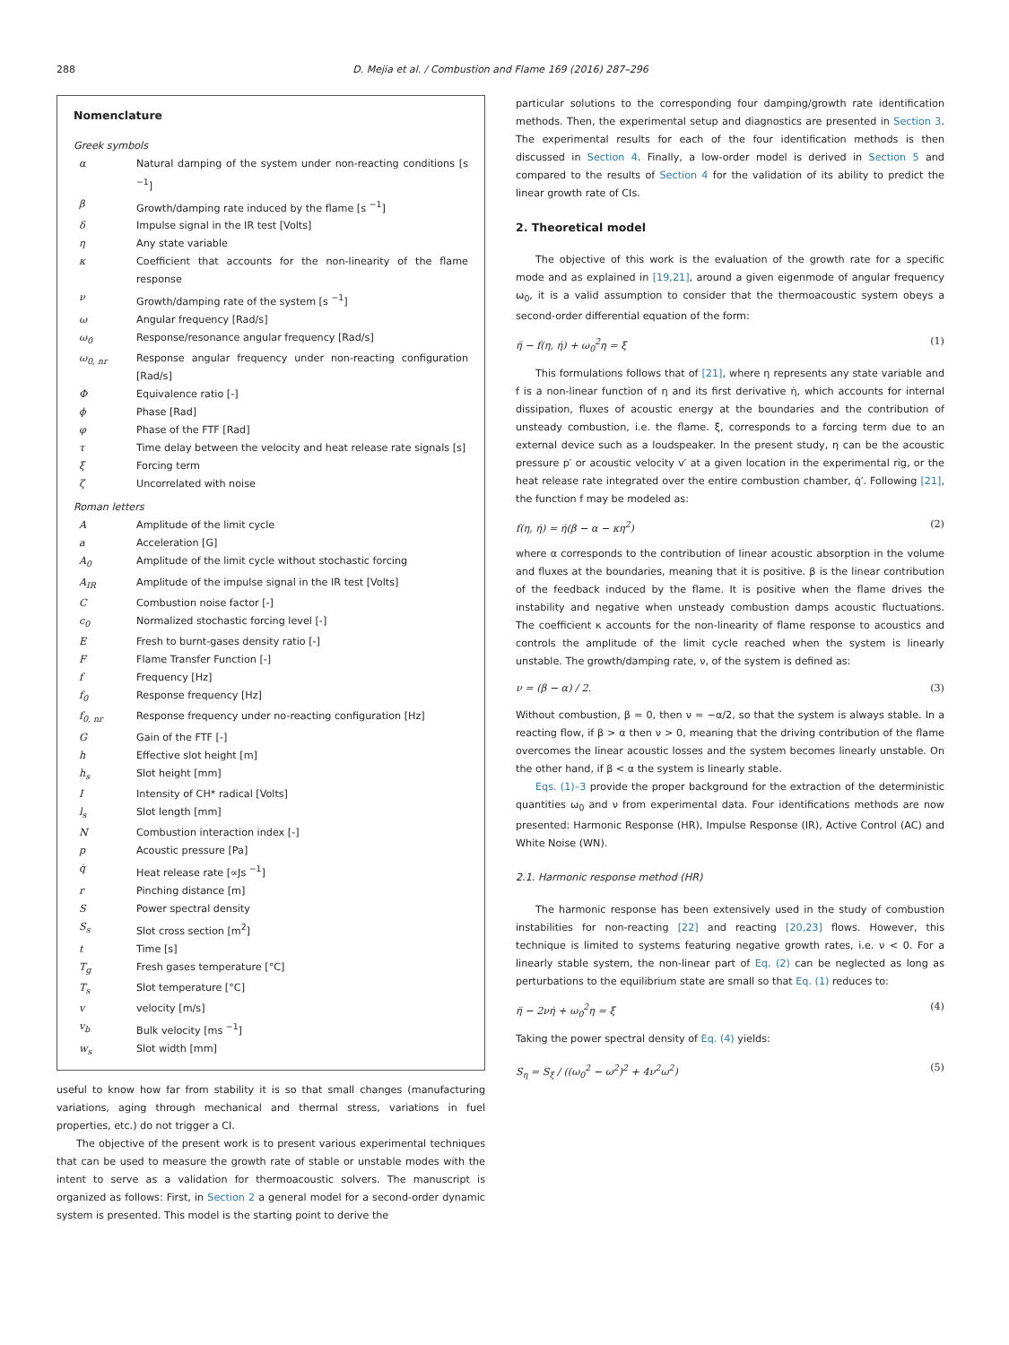288
D. Mejia et al. / Combustion and Flame 169 (2016) 287–296
Nomenclature
Greek symbols
| α | Natural damping of the system under non-reacting conditions [s <sup>−1</sup>] |
| β | Growth/damping rate induced by the flame [s <sup>−1</sup>] |
| δ | Impulse signal in the IR test [Volts] |
| η | Any state variable |
| κ | Coefficient that accounts for the non-linearity of the flame response |
| ν | Growth/damping rate of the system [s <sup>−1</sup>] |
| ω | Angular frequency [Rad/s] |
| ω<sub>0</sub> | Response/resonance angular frequency [Rad/s] |
| ω<sub>0, nr</sub> | Response angular frequency under non-reacting configuration [Rad/s] |
| Φ | Equivalence ratio [-] |
| ϕ | Phase [Rad] |
| φ | Phase of the FTF [Rad] |
| τ | Time delay between the velocity and heat release rate signals [s] |
| ξ | Forcing term |
| ζ | Uncorrelated with noise |
Roman letters
| A | Amplitude of the limit cycle |
| a | Acceleration [G] |
| A<sub>0</sub> | Amplitude of the limit cycle without stochastic forcing |
| A<sub>IR</sub> | Amplitude of the impulse signal in the IR test [Volts] |
| C | Combustion noise factor [-] |
| c<sub>0</sub> | Normalized stochastic forcing level [-] |
| E | Fresh to burnt-gases density ratio [-] |
| F | Flame Transfer Function [-] |
| f | Frequency [Hz] |
| f<sub>0</sub> | Response frequency [Hz] |
| f<sub>0, nr</sub> | Response frequency under no-reacting configuration [Hz] |
| G | Gain of the FTF [-] |
| h | Effective slot height [m] |
| h<sub>s</sub> | Slot height [mm] |
| I | Intensity of CH* radical [Volts] |
| l<sub>s</sub> | Slot length [mm] |
| N | Combustion interaction index [-] |
| p | Acoustic pressure [Pa] |
| q̇ | Heat release rate [∝Js <sup>−1</sup>] |
| r | Pinching distance [m] |
| S | Power spectral density |
| S<sub>s</sub> | Slot cross section [m<sup>2</sup>] |
| t | Time [s] |
| T<sub>g</sub> | Fresh gases temperature [°C] |
| T<sub>s</sub> | Slot temperature [°C] |
| v | velocity [m/s] |
| v<sub>b</sub> | Bulk velocity [ms <sup>−1</sup>] |
| w<sub>s</sub> | Slot width [mm] |
useful to know how far from stability it is so that small changes (manufacturing variations, aging through mechanical and thermal stress, variations in fuel properties, etc.) do not trigger a CI.
The objective of the present work is to present various experimental techniques that can be used to measure the growth rate of stable or unstable modes with the intent to serve as a validation for thermoacoustic solvers. The manuscript is organized as follows: First, in Section 2 a general model for a second-order dynamic system is presented. This model is the starting point to derive the
particular solutions to the corresponding four damping/growth rate identification methods. Then, the experimental setup and diagnostics are presented in Section 3. The experimental results for each of the four identification methods is then discussed in Section 4. Finally, a low-order model is derived in Section 5 and compared to the results of Section 4 for the validation of its ability to predict the linear growth rate of CIs.
2. Theoretical model
The objective of this work is the evaluation of the growth rate for a specific mode and as explained in [19,21], around a given eigenmode of angular frequency ω<sub>0</sub>, it is a valid assumption to consider that the thermoacoustic system obeys a second-order differential equation of the form:
η̈ − f(η, η̇) + ω<sub>0</sub><sup>2</sup>η = ξ (1)
This formulations follows that of [21], where η represents any state variable and f is a non-linear function of η and its first derivative η̇, which accounts for internal dissipation, fluxes of acoustic energy at the boundaries and the contribution of unsteady combustion, i.e. the flame. ξ, corresponds to a forcing term due to an external device such as a loudspeaker. In the present study, η can be the acoustic pressure p′ or acoustic velocity v′ at a given location in the experimental rig, or the heat release rate integrated over the entire combustion chamber, q̇′. Following [21], the function f may be modeled as:
f(η, η̇) = η̇(β − α − κη<sup>2</sup>) (2)
where α corresponds to the contribution of linear acoustic absorption in the volume and fluxes at the boundaries, meaning that it is positive. β is the linear contribution of the feedback induced by the flame. It is positive when the flame drives the instability and negative when unsteady combustion damps acoustic fluctuations. The coefficient κ accounts for the non-linearity of flame response to acoustics and controls the amplitude of the limit cycle reached when the system is linearly unstable. The growth/damping rate, ν, of the system is defined as:
ν = (β − α) / 2. (3)
Without combustion, β = 0, then ν = −α/2, so that the system is always stable. In a reacting flow, if β > α then ν > 0, meaning that the driving contribution of the flame overcomes the linear acoustic losses and the system becomes linearly unstable. On the other hand, if β < α the system is linearly stable.
Eqs. (1)–3 provide the proper background for the extraction of the deterministic quantities ω<sub>0</sub> and ν from experimental data. Four identifications methods are now presented: Harmonic Response (HR), Impulse Response (IR), Active Control (AC) and White Noise (WN).
2.1. Harmonic response method (HR)
The harmonic response has been extensively used in the study of combustion instabilities for non-reacting [22] and reacting [20,23] flows. However, this technique is limited to systems featuring negative growth rates, i.e. ν < 0. For a linearly stable system, the non-linear part of Eq. (2) can be neglected as long as perturbations to the equilibrium state are small so that Eq. (1) reduces to:
η̈ − 2νη̇ + ω<sub>0</sub><sup>2</sup>η = ξ (4)
Taking the power spectral density of Eq. (4) yields:
S<sub>η</sub> = S<sub>ξ</sub> / ((ω<sub>0</sub><sup>2</sup> − ω<sup>2</sup>)<sup>2</sup> + 4ν<sup>2</sup>ω<sup>2</sup>) (5)